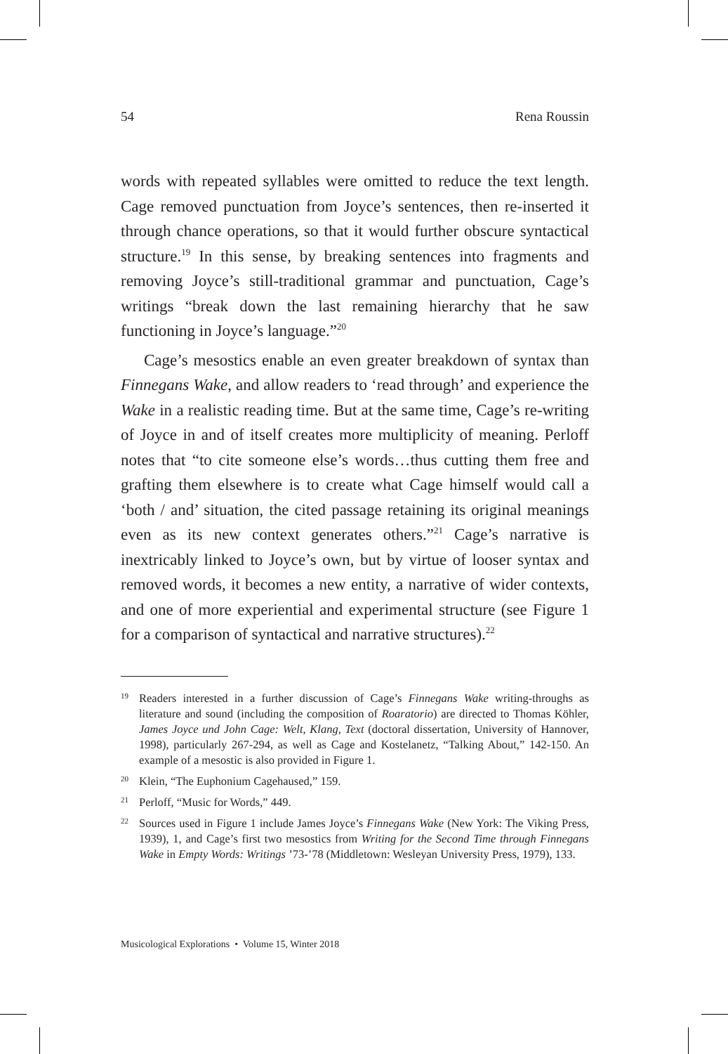54 Rena Roussin
words with repeated syllables were omitted to reduce the text length. Cage removed punctuation from Joyce’s sentences, then re-inserted it through chance operations, so that it would further obscure syntactical structure.<sup>19</sup> In this sense, by breaking sentences into fragments and removing Joyce’s still-traditional grammar and punctuation, Cage’s writings “break down the last remaining hierarchy that he saw functioning in Joyce’s language.”<sup>20</sup>
Cage’s mesostics enable an even greater breakdown of syntax than Finnegans Wake, and allow readers to ‘read through’ and experience the Wake in a realistic reading time. But at the same time, Cage’s re-writing of Joyce in and of itself creates more multiplicity of meaning. Perloff notes that “to cite someone else’s words…thus cutting them free and grafting them elsewhere is to create what Cage himself would call a ‘both / and’ situation, the cited passage retaining its original meanings even as its new context generates others.”<sup>21</sup> Cage’s narrative is inextricably linked to Joyce’s own, but by virtue of looser syntax and removed words, it becomes a new entity, a narrative of wider contexts, and one of more experiential and experimental structure (see Figure 1 for a comparison of syntactical and narrative structures).<sup>22</sup>
19 Readers interested in a further discussion of Cage’s Finnegans Wake writing-throughs as literature and sound (including the composition of Roaratorio) are directed to Thomas Köhler, James Joyce und John Cage: Welt, Klang, Text (doctoral dissertation, University of Hannover, 1998), particularly 267-294, as well as Cage and Kostelanetz, “Talking About,” 142-150. An example of a mesostic is also provided in Figure 1.
20 Klein, “The Euphonium Cagehaused,” 159.
21 Perloff, “Music for Words,” 449.
22 Sources used in Figure 1 include James Joyce’s Finnegans Wake (New York: The Viking Press, 1939), 1, and Cage’s first two mesostics from Writing for the Second Time through Finnegans Wake in Empty Words: Writings ’73-’78 (Middletown: Wesleyan University Press, 1979), 133.
Musicological Explorations • Volume 15, Winter 2018